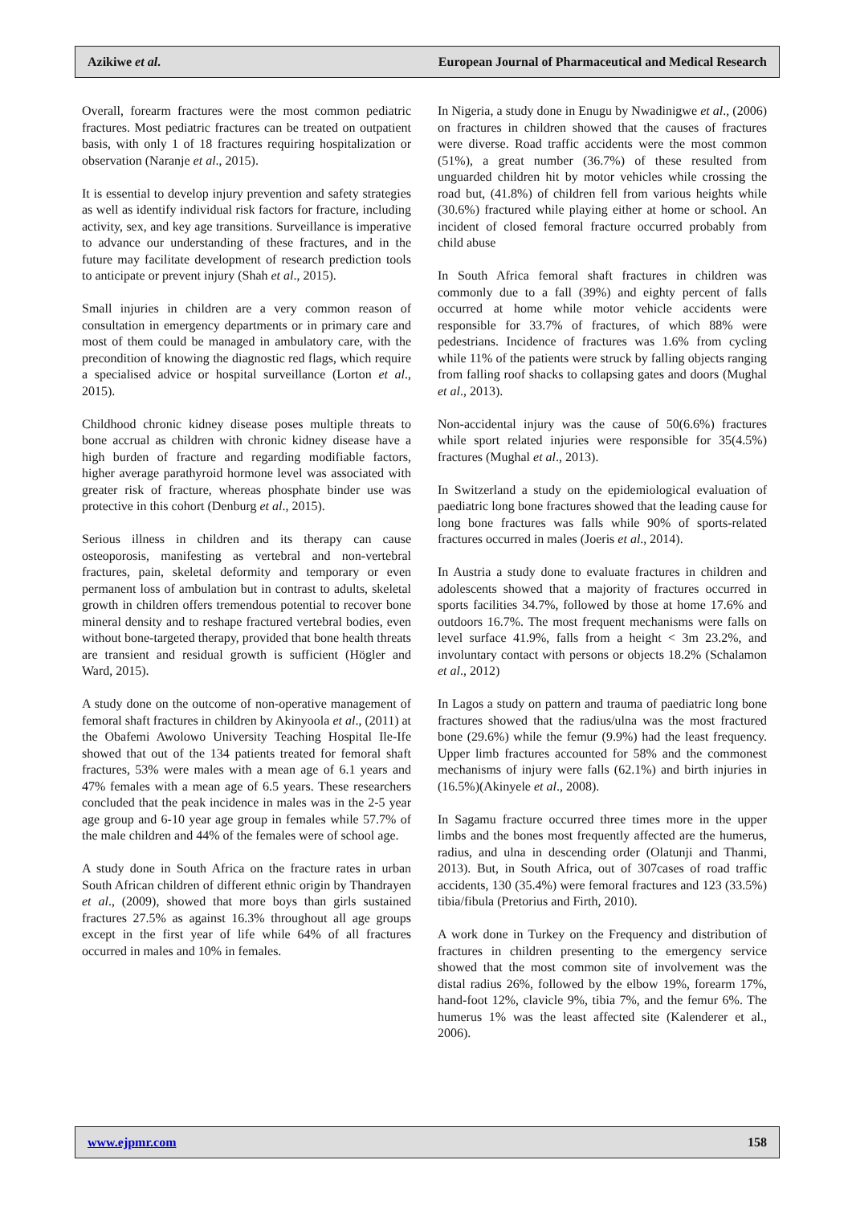Azikiwe et al. European Journal of Pharmaceutical and Medical Research
Overall, forearm fractures were the most common pediatric fractures. Most pediatric fractures can be treated on outpatient basis, with only 1 of 18 fractures requiring hospitalization or observation (Naranje et al., 2015).
It is essential to develop injury prevention and safety strategies as well as identify individual risk factors for fracture, including activity, sex, and key age transitions. Surveillance is imperative to advance our understanding of these fractures, and in the future may facilitate development of research prediction tools to anticipate or prevent injury (Shah et al., 2015).
Small injuries in children are a very common reason of consultation in emergency departments or in primary care and most of them could be managed in ambulatory care, with the precondition of knowing the diagnostic red flags, which require a specialised advice or hospital surveillance (Lorton et al., 2015).
Childhood chronic kidney disease poses multiple threats to bone accrual as children with chronic kidney disease have a high burden of fracture and regarding modifiable factors, higher average parathyroid hormone level was associated with greater risk of fracture, whereas phosphate binder use was protective in this cohort (Denburg et al., 2015).
Serious illness in children and its therapy can cause osteoporosis, manifesting as vertebral and non-vertebral fractures, pain, skeletal deformity and temporary or even permanent loss of ambulation but in contrast to adults, skeletal growth in children offers tremendous potential to recover bone mineral density and to reshape fractured vertebral bodies, even without bone-targeted therapy, provided that bone health threats are transient and residual growth is sufficient (Högler and Ward, 2015).
A study done on the outcome of non-operative management of femoral shaft fractures in children by Akinyoola et al., (2011) at the Obafemi Awolowo University Teaching Hospital Ile-Ife showed that out of the 134 patients treated for femoral shaft fractures, 53% were males with a mean age of 6.1 years and 47% females with a mean age of 6.5 years. These researchers concluded that the peak incidence in males was in the 2-5 year age group and 6-10 year age group in females while 57.7% of the male children and 44% of the females were of school age.
A study done in South Africa on the fracture rates in urban South African children of different ethnic origin by Thandrayen et al., (2009), showed that more boys than girls sustained fractures 27.5% as against 16.3% throughout all age groups except in the first year of life while 64% of all fractures occurred in males and 10% in females.
In Nigeria, a study done in Enugu by Nwadinigwe et al., (2006) on fractures in children showed that the causes of fractures were diverse. Road traffic accidents were the most common (51%), a great number (36.7%) of these resulted from unguarded children hit by motor vehicles while crossing the road but, (41.8%) of children fell from various heights while (30.6%) fractured while playing either at home or school. An incident of closed femoral fracture occurred probably from child abuse
In South Africa femoral shaft fractures in children was commonly due to a fall (39%) and eighty percent of falls occurred at home while motor vehicle accidents were responsible for 33.7% of fractures, of which 88% were pedestrians. Incidence of fractures was 1.6% from cycling while 11% of the patients were struck by falling objects ranging from falling roof shacks to collapsing gates and doors (Mughal et al., 2013).
Non-accidental injury was the cause of 50(6.6%) fractures while sport related injuries were responsible for 35(4.5%) fractures (Mughal et al., 2013).
In Switzerland a study on the epidemiological evaluation of paediatric long bone fractures showed that the leading cause for long bone fractures was falls while 90% of sports-related fractures occurred in males (Joeris et al., 2014).
In Austria a study done to evaluate fractures in children and adolescents showed that a majority of fractures occurred in sports facilities 34.7%, followed by those at home 17.6% and outdoors 16.7%. The most frequent mechanisms were falls on level surface 41.9%, falls from a height < 3m 23.2%, and involuntary contact with persons or objects 18.2% (Schalamon et al., 2012)
In Lagos a study on pattern and trauma of paediatric long bone fractures showed that the radius/ulna was the most fractured bone (29.6%) while the femur (9.9%) had the least frequency. Upper limb fractures accounted for 58% and the commonest mechanisms of injury were falls (62.1%) and birth injuries in (16.5%)(Akinyele et al., 2008).
In Sagamu fracture occurred three times more in the upper limbs and the bones most frequently affected are the humerus, radius, and ulna in descending order (Olatunji and Thanmi, 2013). But, in South Africa, out of 307cases of road traffic accidents, 130 (35.4%) were femoral fractures and 123 (33.5%) tibia/fibula (Pretorius and Firth, 2010).
A work done in Turkey on the Frequency and distribution of fractures in children presenting to the emergency service showed that the most common site of involvement was the distal radius 26%, followed by the elbow 19%, forearm 17%, hand-foot 12%, clavicle 9%, tibia 7%, and the femur 6%. The humerus 1% was the least affected site (Kalenderer et al., 2006).
www.ejpmr.com 158